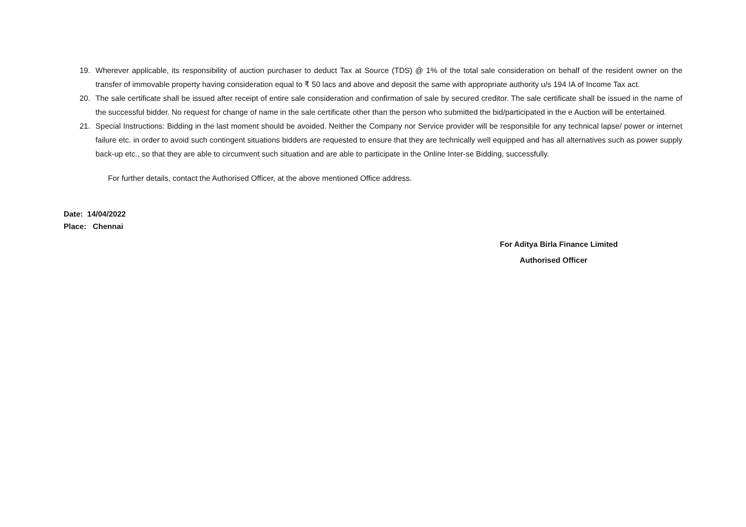19. Wherever applicable, its responsibility of auction purchaser to deduct Tax at Source (TDS) @ 1% of the total sale consideration on behalf of the resident owner on the transfer of immovable property having consideration equal to ₹ 50 lacs and above and deposit the same with appropriate authority u/s 194 IA of Income Tax act.
20. The sale certificate shall be issued after receipt of entire sale consideration and confirmation of sale by secured creditor. The sale certificate shall be issued in the name of the successful bidder. No request for change of name in the sale certificate other than the person who submitted the bid/participated in the e Auction will be entertained.
21. Special Instructions: Bidding in the last moment should be avoided. Neither the Company nor Service provider will be responsible for any technical lapse/ power or internet failure etc. in order to avoid such contingent situations bidders are requested to ensure that they are technically well equipped and has all alternatives such as power supply back-up etc., so that they are able to circumvent such situation and are able to participate in the Online Inter-se Bidding, successfully.
For further details, contact the Authorised Officer, at the above mentioned Office address.
Date: 14/04/2022
Place: Chennai
For Aditya Birla Finance Limited
Authorised Officer